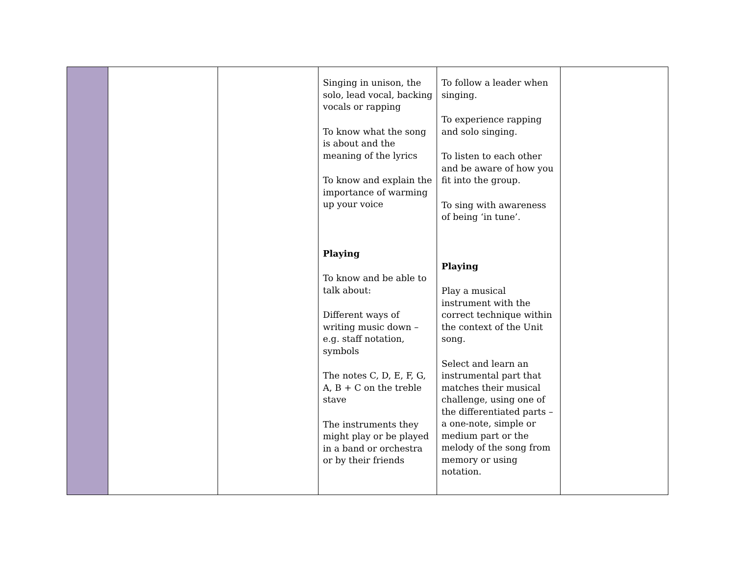| | | | Singing in unison, the solo, lead vocal, backing vocals or rapping To know what the song is about and the meaning of the lyrics To know and explain the importance of warming up your voice Playing To know and be able to talk about: Different ways of writing music down – e.g. staff notation, symbols The notes C, D, E, F, G, A, B + C on the treble stave The instruments they might play or be played in a band or orchestra or by their friends | To follow a leader when singing. To experience rapping and solo singing. To listen to each other and be aware of how you fit into the group. To sing with awareness of being ‘in tune’. Playing Play a musical instrument with the correct technique within the context of the Unit song. Select and learn an instrumental part that matches their musical challenge, using one of the differentiated parts – a one-note, simple or medium part or the melody of the song from memory or using notation. | |